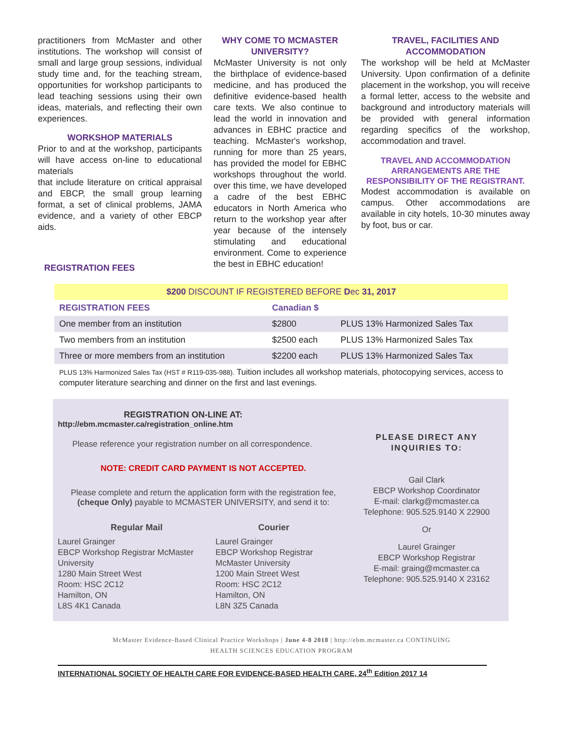practitioners from McMaster and other institutions. The workshop will consist of small and large group sessions, individual study time and, for the teaching stream, opportunities for workshop participants to lead teaching sessions using their own ideas, materials, and reflecting their own experiences.
WORKSHOP MATERIALS
Prior to and at the workshop, participants will have access on-line to educational materials
that include literature on critical appraisal and EBCP, the small group learning format, a set of clinical problems, JAMA evidence, and a variety of other EBCP aids.
WHY COME TO MCMASTER UNIVERSITY?
McMaster University is not only the birthplace of evidence-based medicine, and has produced the definitive evidence-based health care texts. We also continue to lead the world in innovation and advances in EBHC practice and teaching. McMaster's workshop, running for more than 25 years, has provided the model for EBHC workshops throughout the world. over this time, we have developed a cadre of the best EBHC educators in North America who return to the workshop year after year because of the intensely stimulating and educational environment. Come to experience the best in EBHC education!
TRAVEL, FACILITIES AND ACCOMMODATION
The workshop will be held at McMaster University. Upon confirmation of a definite placement in the workshop, you will receive a formal letter, access to the website and background and introductory materials will be provided with general information regarding specifics of the workshop, accommodation and travel.
TRAVEL AND ACCOMMODATION ARRANGEMENTS ARE THE RESPONSIBILITY OF THE REGISTRANT.
Modest accommodation is available on campus. Other accommodations are available in city hotels, 10-30 minutes away by foot, bus or car.
REGISTRATION FEES
| $200 DISCOUNT IF REGISTERED BEFORE D ec 31, 2017 | | |
| --- | --- | --- |
| REGISTRATION FEES | Canadian $ | |
| One member from an institution | $2800 | PLUS 13% Harmonized Sales Tax |
| Two members from an institution | $2500 each | PLUS 13% Harmonized Sales Tax |
| Three or more members from an institution | $2200 each | PLUS 13% Harmonized Sales Tax |
PLUS 13% Harmonized Sales Tax (HST # R119-035-988). Tuition includes all workshop materials, photocopying services, access to computer literature searching and dinner on the first and last evenings.
REGISTRATION ON-LINE AT:
http://ebm.mcmaster.ca/registration_online.htm
Please reference your registration number on all correspondence.
NOTE: CREDIT CARD PAYMENT IS NOT ACCEPTED.
Please complete and return the application form with the registration fee, (cheque Only) payable to MCMASTER UNIVERSITY, and send it to:
Regular Mail
Laurel Grainger
EBCP Workshop Registrar McMaster University
1280 Main Street West
Room: HSC 2C12
Hamilton, ON
L8S 4K1 Canada
Courier
Laurel Grainger
EBCP Workshop Registrar
McMaster University
1200 Main Street West
Room: HSC 2C12
Hamilton, ON
L8N 3Z5 Canada
PLEASE DIRECT ANY INQUIRIES TO:
Gail Clark
EBCP Workshop Coordinator
E-mail: clarkg@mcmaster.ca
Telephone: 905.525.9140 X 22900
Or
Laurel Grainger
EBCP Workshop Registrar
E-mail: graing@mcmaster.ca
Telephone: 905.525.9140 X 23162
McMaster Evidence-Based Clinical Practice Workshops | June 4-8 2018 | http://ebm.mcmaster.ca CONTINUING
HEALTH SCIENCES EDUCATION PROGRAM
INTERNATIONAL SOCIETY OF HEALTH CARE FOR EVIDENCE-BASED HEALTH CARE, 24<sup>th</sup> Edition 2017 14